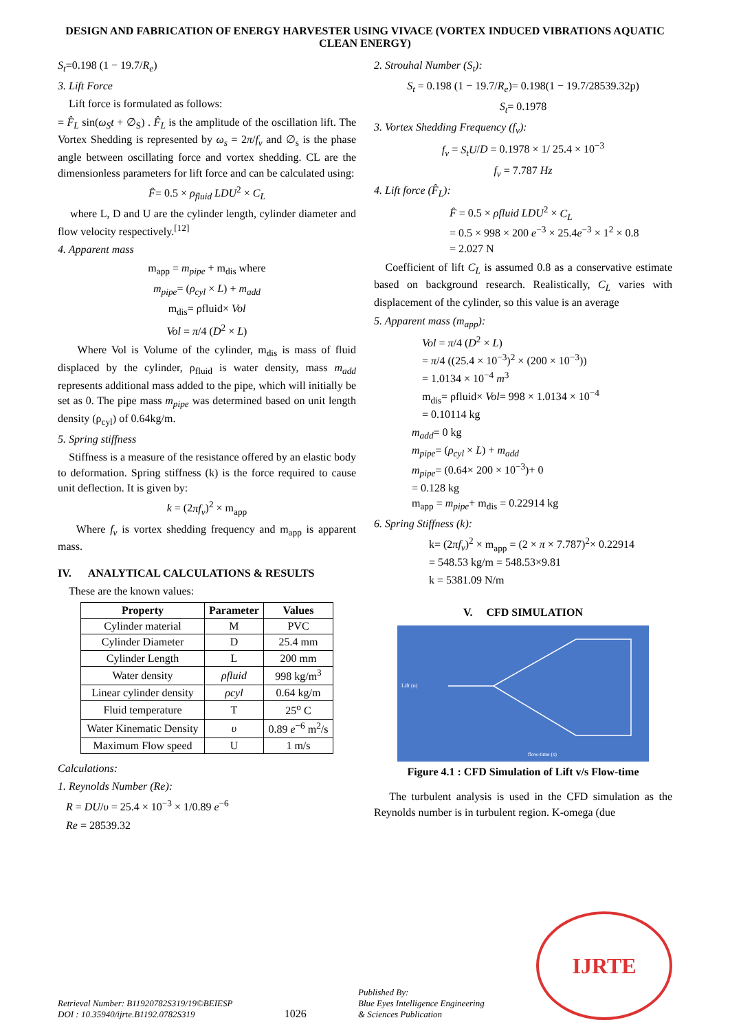DESIGN AND FABRICATION OF ENERGY HARVESTER USING VIVACE (VORTEX INDUCED VIBRATIONS AQUATIC CLEAN ENERGY)
S<sub>t</sub>=0.198 (1 − 19.7/R<sub>e</sub>)
3. Lift Force
Lift force is formulated as follows:
= F̂<sub>L</sub> sin(ω<sub>S</sub>t + ∅<sub>S</sub>) . F̂<sub>L</sub> is the amplitude of the oscillation lift. The Vortex Shedding is represented by ω<sub>s</sub> = 2π/f<sub>v</sub> and ∅<sub>s</sub> is the phase angle between oscillating force and vortex shedding. CL are the dimensionless parameters for lift force and can be calculated using:
F̂= 0.5 × ρ<sub>fluid</sub> LDU<sup>2</sup> × C<sub>L</sub>
where L, D and U are the cylinder length, cylinder diameter and flow velocity respectively.<sup>[12]</sup>
4. Apparent mass
m<sub>app</sub> = m<sub>pipe</sub> + m<sub>dis</sub> where
m<sub>pipe</sub>= (ρ<sub>cyl</sub> × L) + m<sub>add</sub>
m<sub>dis</sub>= ρfluid× Vol
Vol = π/4 (D<sup>2</sup> × L)
Where Vol is Volume of the cylinder, m<sub>dis</sub> is mass of fluid displaced by the cylinder, ρ<sub>fluid</sub> is water density, mass m<sub>add</sub> represents additional mass added to the pipe, which will initially be set as 0. The pipe mass m<sub>pipe</sub> was determined based on unit length density (ρ<sub>cyl</sub>) of 0.64kg/m.
5. Spring stiffness
Stiffness is a measure of the resistance offered by an elastic body to deformation. Spring stiffness (k) is the force required to cause unit deflection. It is given by:
k = (2πf<sub>v</sub>)<sup>2</sup> × m<sub>app</sub>
Where f<sub>v</sub> is vortex shedding frequency and m<sub>app</sub> is apparent mass.
IV. ANALYTICAL CALCULATIONS & RESULTS
These are the known values:
| Property | Parameter | Values |
| --- | --- | --- |
| Cylinder material | M | PVC |
| Cylinder Diameter | D | 25.4 mm |
| Cylinder Length | L | 200 mm |
| Water density | ρfluid | 998 kg/m<sup>3</sup> |
| Linear cylinder density | ρcyl | 0.64 kg/m |
| Fluid temperature | T | 25<sup>o</sup> C |
| Water Kinematic Density | υ | 0.89 e<sup>−6</sup> m<sup>2</sup>/s |
| Maximum Flow speed | U | 1 m/s |
Calculations:
1. Reynolds Number (Re):
R = DU/υ = 25.4 × 10<sup>−3</sup> × 1/0.89 e<sup>−6</sup>
Re = 28539.32
2. Strouhal Number (S<sub>t</sub>):
S<sub>t</sub> = 0.198 (1 − 19.7/R<sub>e</sub>)= 0.198(1 − 19.7/28539.32p)
S<sub>t</sub>= 0.1978
3. Vortex Shedding Frequency (f<sub>v</sub>):
f<sub>v</sub> = S<sub>t</sub>U/D = 0.1978 × 1/ 25.4 × 10<sup>−3</sup>
f<sub>v</sub> = 7.787 Hz
4. Lift force (F̂<sub>L</sub>):
F̂ = 0.5 × ρfluid LDU<sup>2</sup> × C<sub>L</sub>
= 0.5 × 998 × 200 e<sup>−3</sup> × 25.4e<sup>−3</sup> × 1<sup>2</sup> × 0.8
= 2.027 N
Coefficient of lift C<sub>L</sub> is assumed 0.8 as a conservative estimate based on background research. Realistically, C<sub>L</sub> varies with displacement of the cylinder, so this value is an average
5. Apparent mass (m<sub>app</sub>):
Vol = π/4 (D<sup>2</sup> × L)
= π/4 ((25.4 × 10<sup>−3</sup>)<sup>2</sup> × (200 × 10<sup>−3</sup>))
= 1.0134 × 10<sup>−4</sup> m<sup>3</sup>
m<sub>dis</sub>= ρfluid× Vol= 998 × 1.0134 × 10<sup>−4</sup>
= 0.10114 kg
m<sub>add</sub>= 0 kg
m<sub>pipe</sub>= (ρ<sub>cyl</sub> × L) + m<sub>add</sub>
m<sub>pipe</sub>= (0.64× 200 × 10<sup>−3</sup>)+ 0
= 0.128 kg
m<sub>app</sub> = m<sub>pipe</sub>+ m<sub>dis</sub> = 0.22914 kg
6. Spring Stiffness (k):
k= (2πf<sub>v</sub>)<sup>2</sup> × m<sub>app</sub> = (2 × π × 7.787)<sup>2</sup>× 0.22914
= 548.53 kg/m = 548.53×9.81
k = 5381.09 N/m
V. CFD SIMULATION
Lift (n)
flow-time (s)
Figure 4.1 : CFD Simulation of Lift v/s Flow-time
The turbulent analysis is used in the CFD simulation as the Reynolds number is in turbulent region. K-omega (due
Retrieval Number: B11920782S319/19©BEIESP
DOI : 10.35940/ijrte.B1192.0782S319
1026
Published By:
Blue Eyes Intelligence Engineering
& Sciences Publication
IJRTE